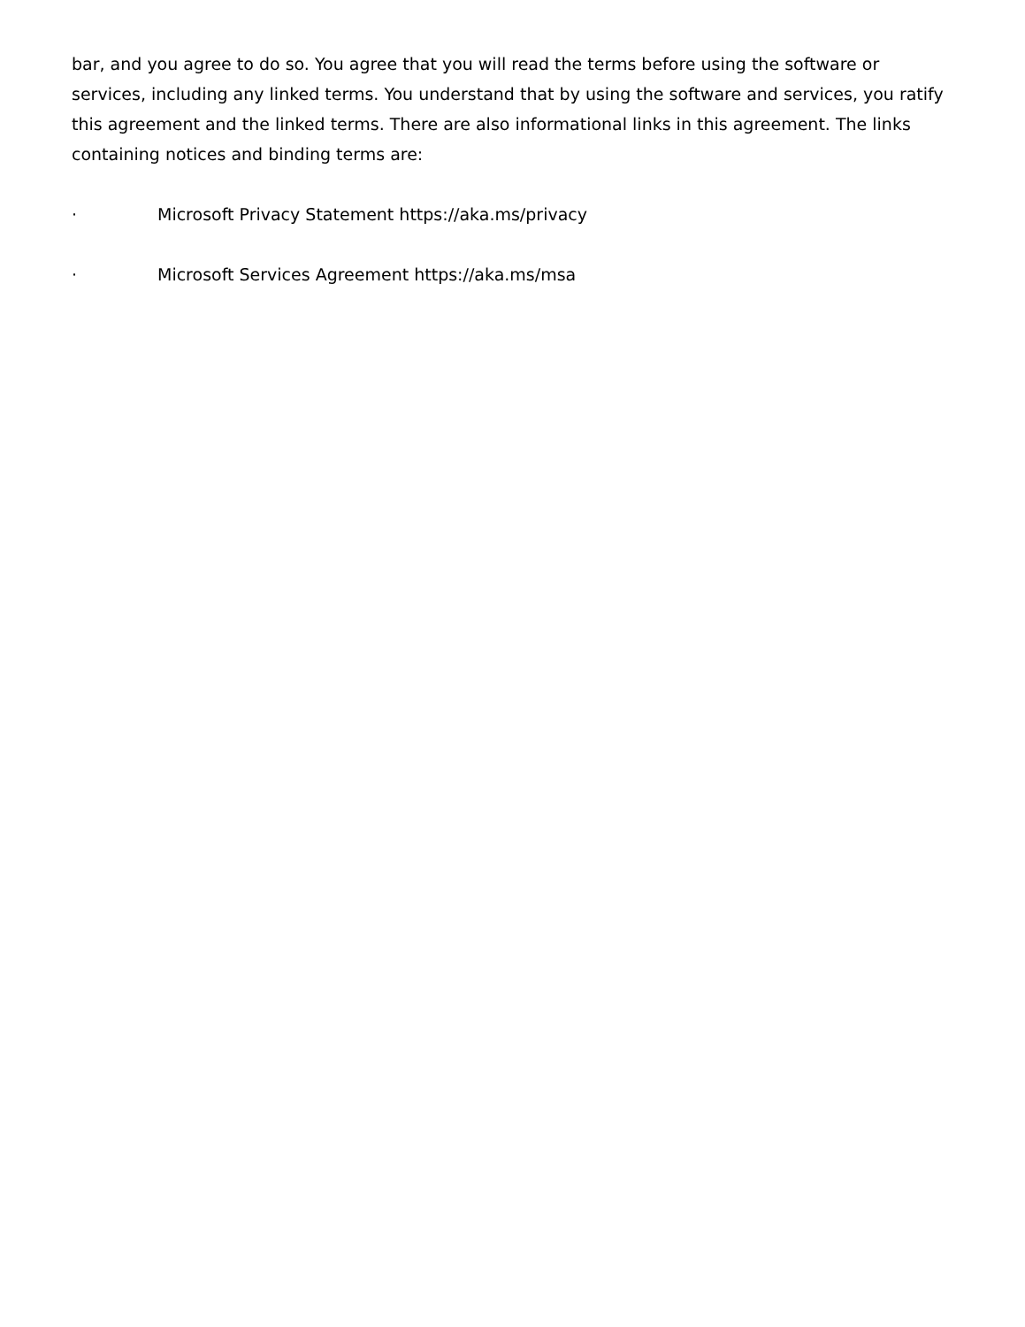bar, and you agree to do so. You agree that you will read the terms before using the software or services, including any linked terms. You understand that by using the software and services, you ratify this agreement and the linked terms. There are also informational links in this agreement. The links containing notices and binding terms are:
· Microsoft Privacy Statement https://aka.ms/privacy
· Microsoft Services Agreement https://aka.ms/msa